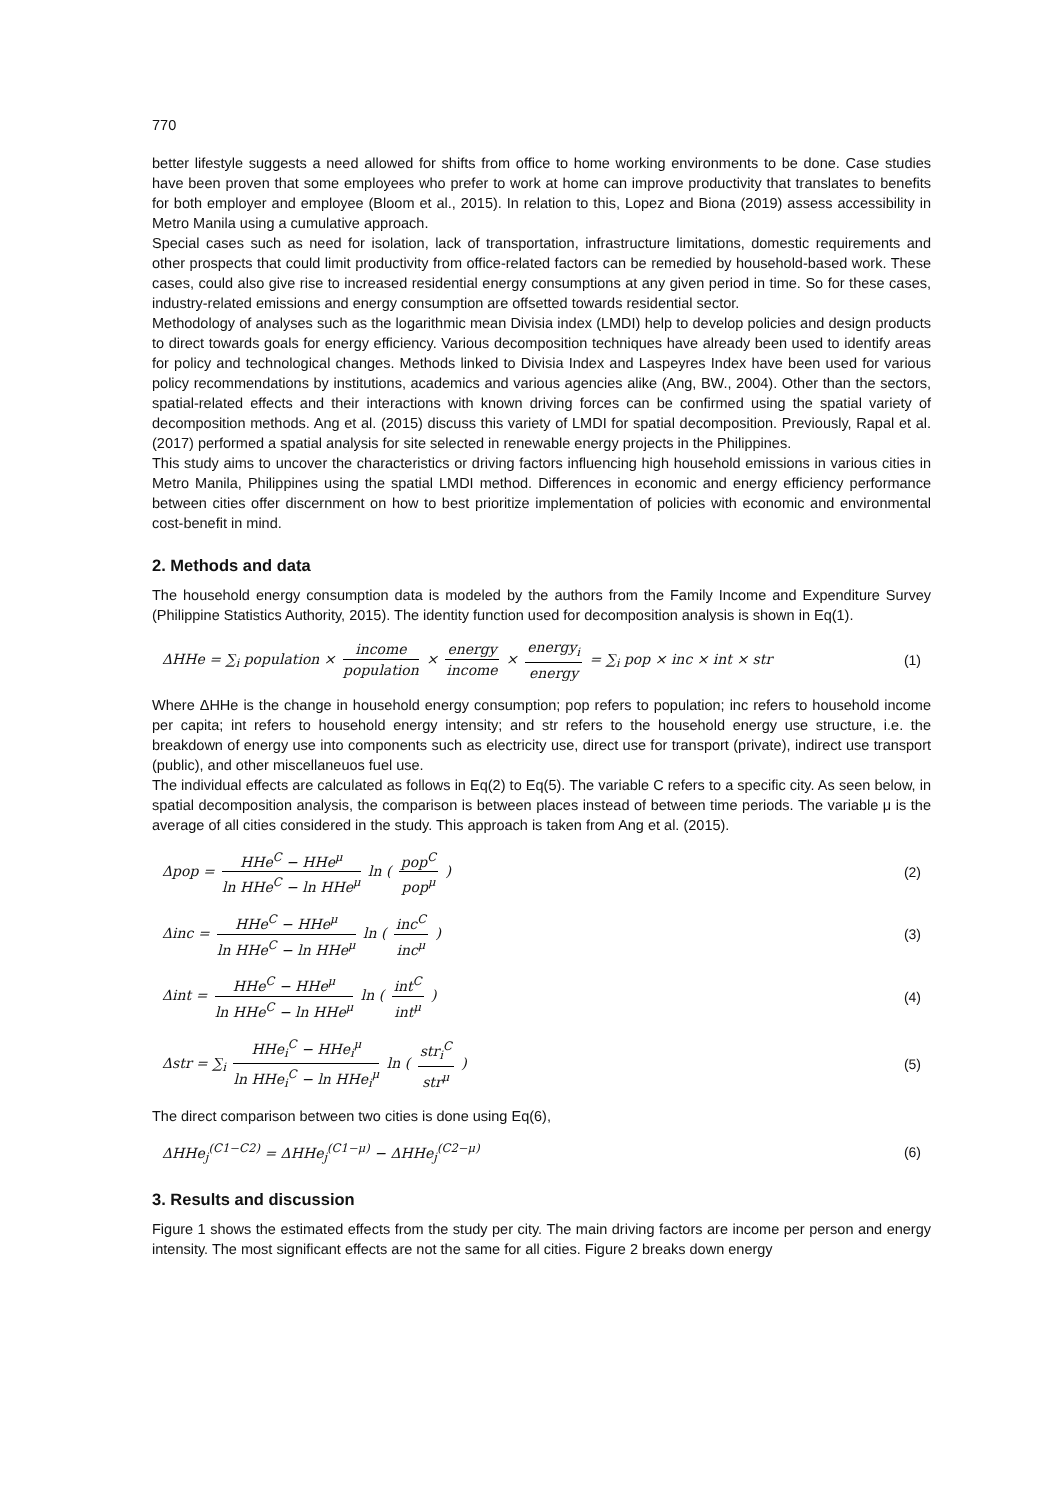770
better lifestyle suggests a need allowed for shifts from office to home working environments to be done. Case studies have been proven that some employees who prefer to work at home can improve productivity that translates to benefits for both employer and employee (Bloom et al., 2015). In relation to this, Lopez and Biona (2019) assess accessibility in Metro Manila using a cumulative approach.
Special cases such as need for isolation, lack of transportation, infrastructure limitations, domestic requirements and other prospects that could limit productivity from office-related factors can be remedied by household-based work. These cases, could also give rise to increased residential energy consumptions at any given period in time. So for these cases, industry-related emissions and energy consumption are offsetted towards residential sector.
Methodology of analyses such as the logarithmic mean Divisia index (LMDI) help to develop policies and design products to direct towards goals for energy efficiency. Various decomposition techniques have already been used to identify areas for policy and technological changes. Methods linked to Divisia Index and Laspeyres Index have been used for various policy recommendations by institutions, academics and various agencies alike (Ang, BW., 2004). Other than the sectors, spatial-related effects and their interactions with known driving forces can be confirmed using the spatial variety of decomposition methods. Ang et al. (2015) discuss this variety of LMDI for spatial decomposition. Previously, Rapal et al. (2017) performed a spatial analysis for site selected in renewable energy projects in the Philippines.
This study aims to uncover the characteristics or driving factors influencing high household emissions in various cities in Metro Manila, Philippines using the spatial LMDI method. Differences in economic and energy efficiency performance between cities offer discernment on how to best prioritize implementation of policies with economic and environmental cost-benefit in mind.
2. Methods and data
The household energy consumption data is modeled by the authors from the Family Income and Expenditure Survey (Philippine Statistics Authority, 2015). The identity function used for decomposition analysis is shown in Eq(1).
ΔHHe = ∑<sub>i</sub> population × income population × energy income × energy<sub>i</sub> energy = ∑<sub>i</sub> pop × inc × int × str
(1)
Where ΔHHe is the change in household energy consumption; pop refers to population; inc refers to household income per capita; int refers to household energy intensity; and str refers to the household energy use structure, i.e. the breakdown of energy use into components such as electricity use, direct use for transport (private), indirect use transport (public), and other miscellaneuos fuel use.
The individual effects are calculated as follows in Eq(2) to Eq(5). The variable C refers to a specific city. As seen below, in spatial decomposition analysis, the comparison is between places instead of between time periods. The variable μ is the average of all cities considered in the study. This approach is taken from Ang et al. (2015).
Δpop = HHe<sup>C</sup> − HHe<sup>μ</sup> ln HHe<sup>C</sup> − ln HHe<sup>μ</sup> ln ( pop<sup>C</sup> pop<sup>μ</sup> )
(2)
Δinc = HHe<sup>C</sup> − HHe<sup>μ</sup> ln HHe<sup>C</sup> − ln HHe<sup>μ</sup> ln ( inc<sup>C</sup> inc<sup>μ</sup> )
(3)
Δint = HHe<sup>C</sup> − HHe<sup>μ</sup> ln HHe<sup>C</sup> − ln HHe<sup>μ</sup> ln ( int<sup>C</sup> int<sup>μ</sup> )
(4)
Δstr = ∑<sub>i</sub> HHe<sub>i</sub><sup>C</sup> − HHe<sub>i</sub><sup>μ</sup> ln HHe<sub>i</sub><sup>C</sup> − ln HHe<sub>i</sub><sup>μ</sup> ln ( str<sub>i</sub><sup>C</sup> str<sup>μ</sup> )
(5)
The direct comparison between two cities is done using Eq(6),
ΔHHe<sub>j</sub><sup>(C1−C2)</sup> = ΔHHe<sub>j</sub><sup>(C1−μ)</sup> − ΔHHe<sub>j</sub><sup>(C2−μ)</sup>
(6)
3. Results and discussion
Figure 1 shows the estimated effects from the study per city. The main driving factors are income per person and energy intensity. The most significant effects are not the same for all cities. Figure 2 breaks down energy